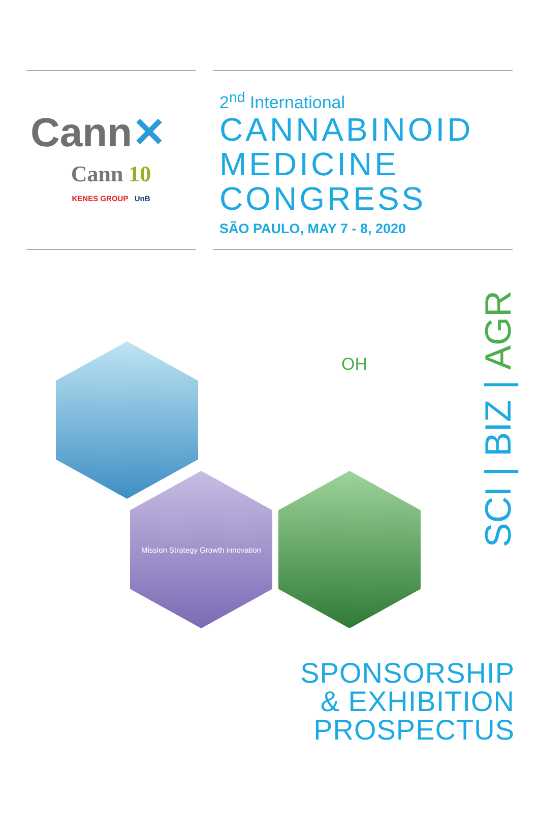Cann✕
Cann 10
KENES GROUP UnB
2<sup>nd</sup> International
CANNABINOID
MEDICINE
CONGRESS
SÃO PAULO, MAY 7 - 8, 2020
OH
Mission Strategy Growth innovation
SCI | BIZ | AGR
SPONSORSHIP
& EXHIBITION
PROSPECTUS